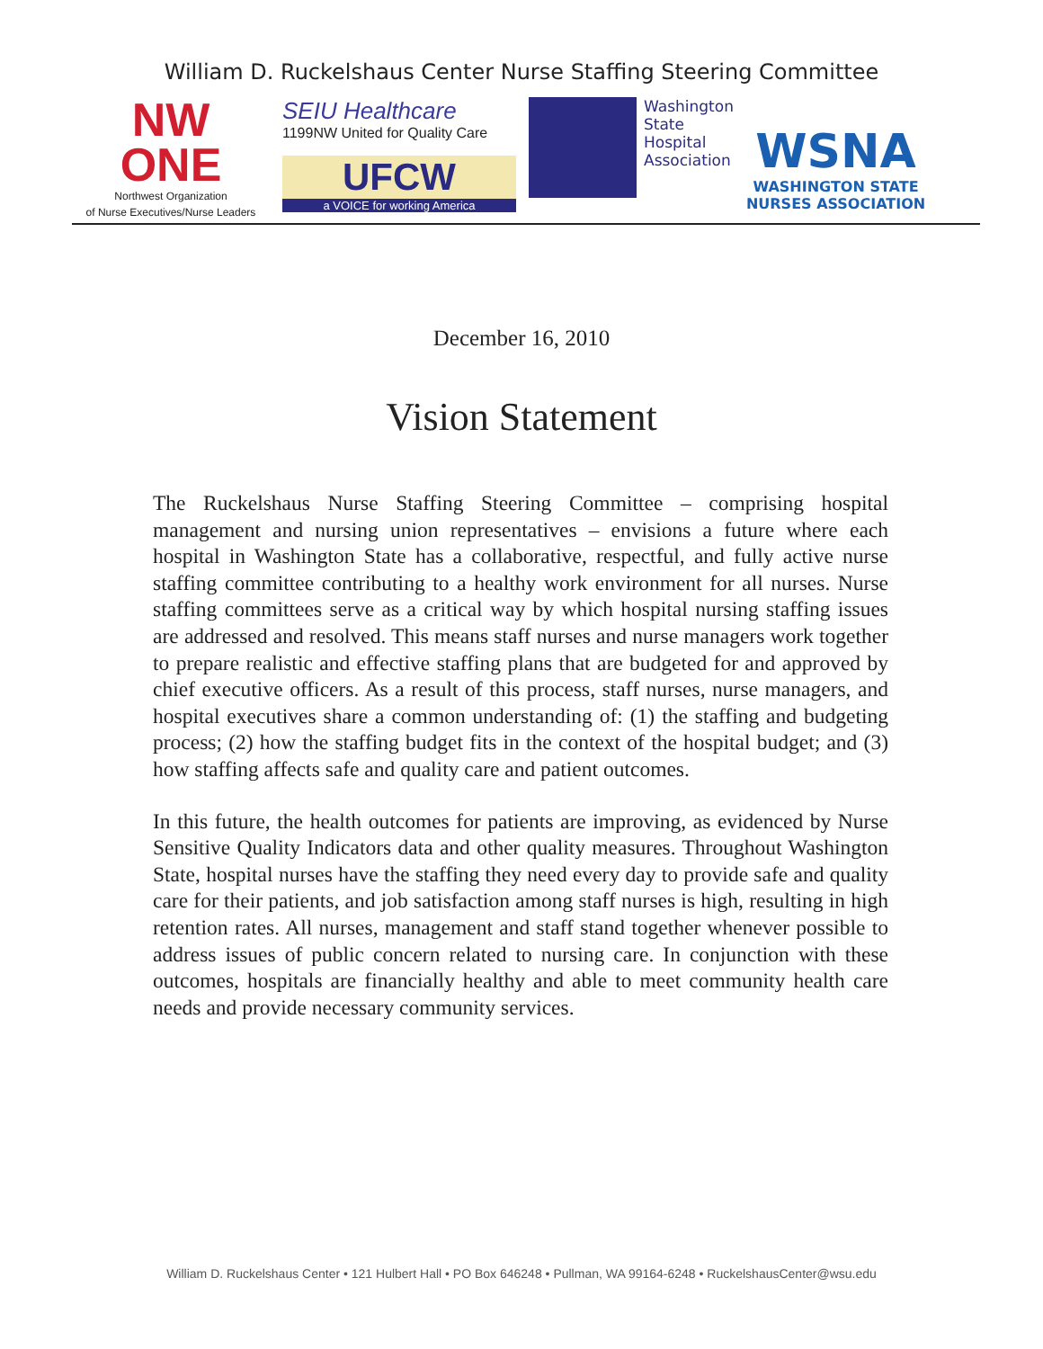William D. Ruckelshaus Center Nurse Staffing Steering Committee
NW
ONE
Northwest Organization
of Nurse Executives/Nurse Leaders
SEIU Healthcare
1199NW United for Quality Care
UFCW
a VOICE for working America
Washington
State
Hospital
Association
WSNA
WASHINGTON STATE
NURSES ASSOCIATION
December 16, 2010
Vision Statement
The Ruckelshaus Nurse Staffing Steering Committee – comprising hospital management and nursing union representatives – envisions a future where each hospital in Washington State has a collaborative, respectful, and fully active nurse staffing committee contributing to a healthy work environment for all nurses. Nurse staffing committees serve as a critical way by which hospital nursing staffing issues are addressed and resolved. This means staff nurses and nurse managers work together to prepare realistic and effective staffing plans that are budgeted for and approved by chief executive officers. As a result of this process, staff nurses, nurse managers, and hospital executives share a common understanding of: (1) the staffing and budgeting process; (2) how the staffing budget fits in the context of the hospital budget; and (3) how staffing affects safe and quality care and patient outcomes.
In this future, the health outcomes for patients are improving, as evidenced by Nurse Sensitive Quality Indicators data and other quality measures. Throughout Washington State, hospital nurses have the staffing they need every day to provide safe and quality care for their patients, and job satisfaction among staff nurses is high, resulting in high retention rates. All nurses, management and staff stand together whenever possible to address issues of public concern related to nursing care. In conjunction with these outcomes, hospitals are financially healthy and able to meet community health care needs and provide necessary community services.
William D. Ruckelshaus Center • 121 Hulbert Hall • PO Box 646248 • Pullman, WA 99164-6248 • RuckelshausCenter@wsu.edu